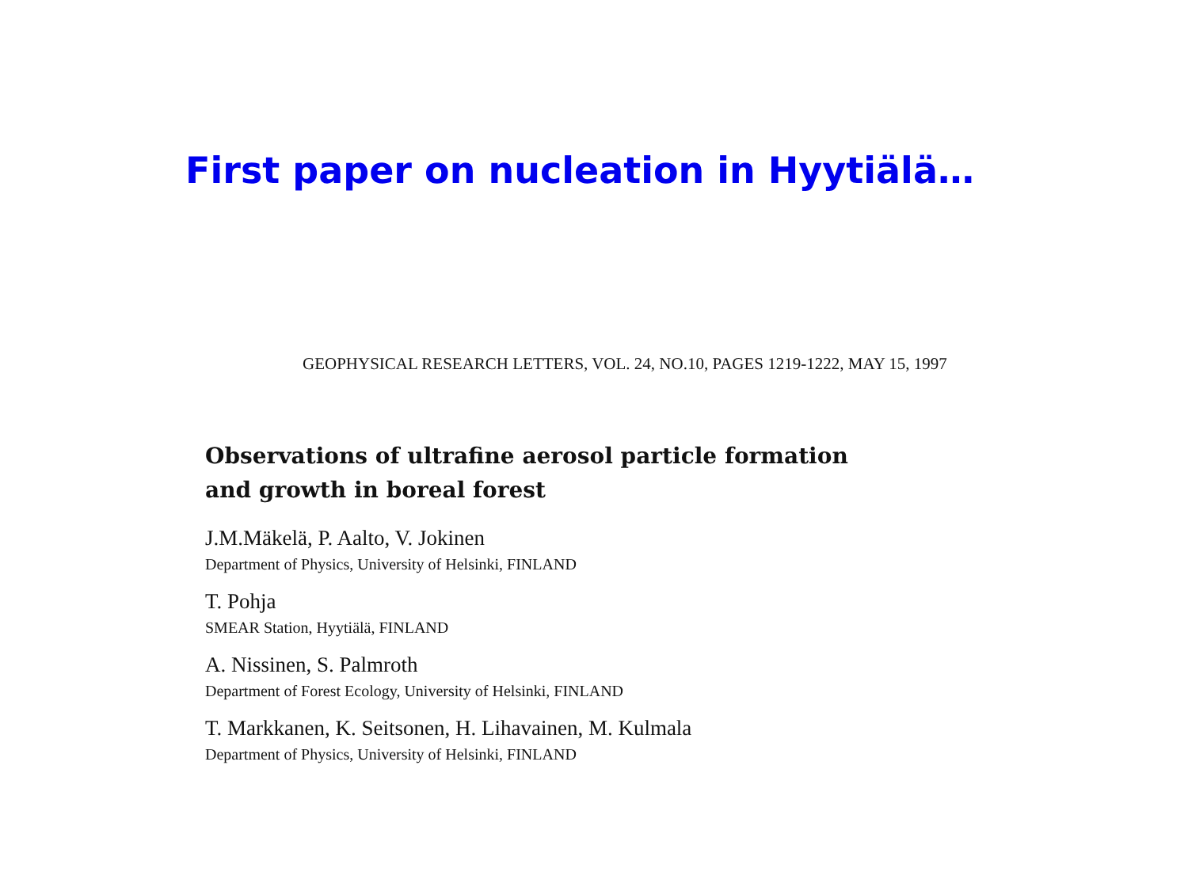First paper on nucleation in Hyytiälä…
GEOPHYSICAL RESEARCH LETTERS, VOL. 24, NO.10, PAGES 1219-1222, MAY 15, 1997
Observations of ultrafine aerosol particle formation
and growth in boreal forest
J.M.Mäkelä, P. Aalto, V. Jokinen
Department of Physics, University of Helsinki, FINLAND
T. Pohja
SMEAR Station, Hyytiälä, FINLAND
A. Nissinen, S. Palmroth
Department of Forest Ecology, University of Helsinki, FINLAND
T. Markkanen, K. Seitsonen, H. Lihavainen, M. Kulmala
Department of Physics, University of Helsinki, FINLAND